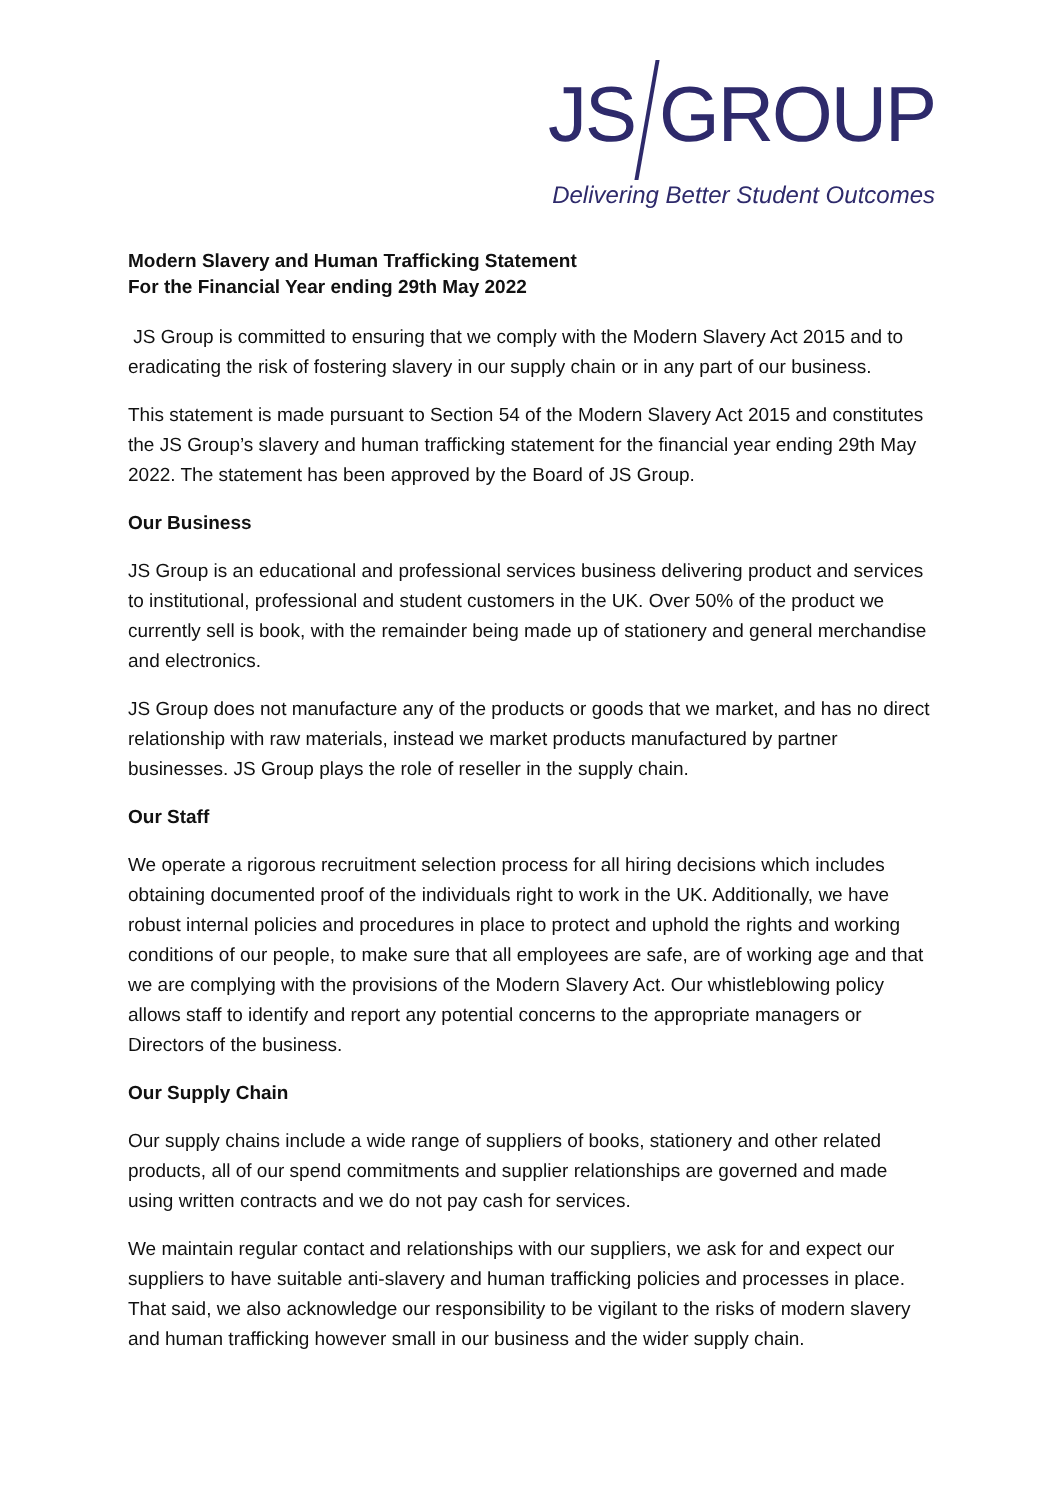JS GROUP
Delivering Better Student Outcomes
Modern Slavery and Human Trafficking Statement
For the Financial Year ending 29th May 2022
JS Group is committed to ensuring that we comply with the Modern Slavery Act 2015 and to eradicating the risk of fostering slavery in our supply chain or in any part of our business.
This statement is made pursuant to Section 54 of the Modern Slavery Act 2015 and constitutes the JS Group’s slavery and human trafficking statement for the financial year ending 29th May 2022. The statement has been approved by the Board of JS Group.
Our Business
JS Group is an educational and professional services business delivering product and services to institutional, professional and student customers in the UK. Over 50% of the product we currently sell is book, with the remainder being made up of stationery and general merchandise and electronics.
JS Group does not manufacture any of the products or goods that we market, and has no direct relationship with raw materials, instead we market products manufactured by partner businesses. JS Group plays the role of reseller in the supply chain.
Our Staff
We operate a rigorous recruitment selection process for all hiring decisions which includes obtaining documented proof of the individuals right to work in the UK. Additionally, we have robust internal policies and procedures in place to protect and uphold the rights and working conditions of our people, to make sure that all employees are safe, are of working age and that we are complying with the provisions of the Modern Slavery Act. Our whistleblowing policy allows staff to identify and report any potential concerns to the appropriate managers or Directors of the business.
Our Supply Chain
Our supply chains include a wide range of suppliers of books, stationery and other related products, all of our spend commitments and supplier relationships are governed and made using written contracts and we do not pay cash for services.
We maintain regular contact and relationships with our suppliers, we ask for and expect our suppliers to have suitable anti-slavery and human trafficking policies and processes in place. That said, we also acknowledge our responsibility to be vigilant to the risks of modern slavery and human trafficking however small in our business and the wider supply chain.